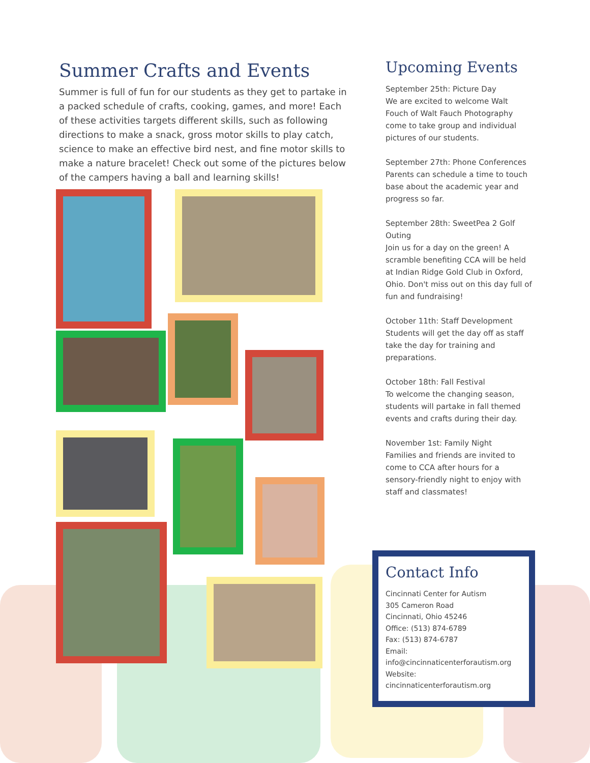Summer Crafts and Events
Summer is full of fun for our students as they get to partake in a packed schedule of crafts, cooking, games, and more! Each of these activities targets different skills, such as following directions to make a snack, gross motor skills to play catch, science to make an effective bird nest, and fine motor skills to make a nature bracelet! Check out some of the pictures below of the campers having a ball and learning skills!
Upcoming Events
September 25th: Picture Day
We are excited to welcome Walt Fouch of Walt Fauch Photography come to take group and individual pictures of our students.
September 27th: Phone Conferences
Parents can schedule a time to touch base about the academic year and progress so far.
September 28th: SweetPea 2 Golf Outing
Join us for a day on the green! A scramble benefiting CCA will be held at Indian Ridge Gold Club in Oxford, Ohio. Don't miss out on this day full of fun and fundraising!
October 11th: Staff Development
Students will get the day off as staff take the day for training and preparations.
October 18th: Fall Festival
To welcome the changing season, students will partake in fall themed events and crafts during their day.
November 1st: Family Night
Families and friends are invited to come to CCA after hours for a sensory-friendly night to enjoy with staff and classmates!
Contact Info
Cincinnati Center for Autism
305 Cameron Road
Cincinnati, Ohio 45246
Office: (513) 874-6789
Fax: (513) 874-6787
Email:
info@cincinnaticenterforautism.org
Website:
cincinnaticenterforautism.org